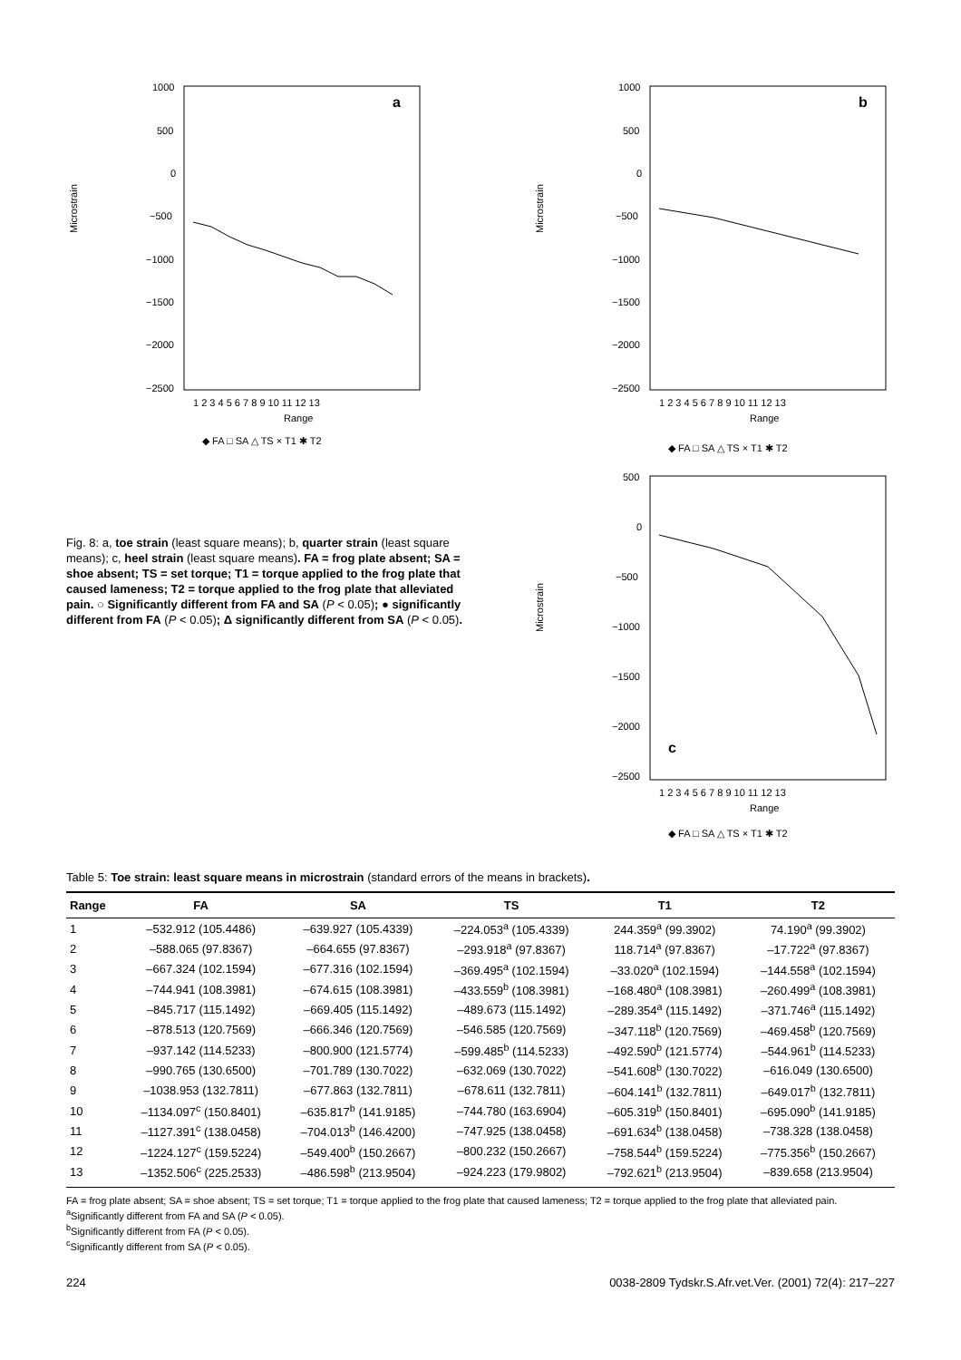Microstrain
1000
500
0
−500
−1000
−1500
−2000
−2500
a
1 2 3 4 5 6 7 8 9 10 11 12 13
Range
◆ FA □ SA △ TS × T1 ✱ T2
Microstrain
1000
500
0
−500
−1000
−1500
−2000
−2500
b
1 2 3 4 5 6 7 8 9 10 11 12 13
Range
◆ FA □ SA △ TS × T1 ✱ T2
Fig. 8: a, toe strain (least square means); b, quarter strain (least square means); c, heel strain (least square means). FA = frog plate absent; SA = shoe absent; TS = set torque; T1 = torque applied to the frog plate that caused lameness; T2 = torque applied to the frog plate that alleviated pain. ○ Significantly different from FA and SA (P < 0.05); ● significantly different from FA (P < 0.05); Δ significantly different from SA (P < 0.05).
Microstrain
500
0
−500
−1000
−1500
−2000
−2500
c
1 2 3 4 5 6 7 8 9 10 11 12 13
Range
◆ FA □ SA △ TS × T1 ✱ T2
Table 5: Toe strain: least square means in microstrain (standard errors of the means in brackets).
| Range | FA | SA | TS | T1 | T2 |
| --- | --- | --- | --- | --- | --- |
| 1 | –532.912 (105.4486) | –639.927 (105.4339) | –224.053<sup>a</sup> (105.4339) | 244.359<sup>a</sup> (99.3902) | 74.190<sup>a</sup> (99.3902) |
| 2 | –588.065 (97.8367) | –664.655 (97.8367) | –293.918<sup>a</sup> (97.8367) | 118.714<sup>a</sup> (97.8367) | –17.722<sup>a</sup> (97.8367) |
| 3 | –667.324 (102.1594) | –677.316 (102.1594) | –369.495<sup>a</sup> (102.1594) | –33.020<sup>a</sup> (102.1594) | –144.558<sup>a</sup> (102.1594) |
| 4 | –744.941 (108.3981) | –674.615 (108.3981) | –433.559<sup>b</sup> (108.3981) | –168.480<sup>a</sup> (108.3981) | –260.499<sup>a</sup> (108.3981) |
| 5 | –845.717 (115.1492) | –669.405 (115.1492) | –489.673 (115.1492) | –289.354<sup>a</sup> (115.1492) | –371.746<sup>a</sup> (115.1492) |
| 6 | –878.513 (120.7569) | –666.346 (120.7569) | –546.585 (120.7569) | –347.118<sup>b</sup> (120.7569) | –469.458<sup>b</sup> (120.7569) |
| 7 | –937.142 (114.5233) | –800.900 (121.5774) | –599.485<sup>b</sup> (114.5233) | –492.590<sup>b</sup> (121.5774) | –544.961<sup>b</sup> (114.5233) |
| 8 | –990.765 (130.6500) | –701.789 (130.7022) | –632.069 (130.7022) | –541.608<sup>b</sup> (130.7022) | –616.049 (130.6500) |
| 9 | –1038.953 (132.7811) | –677.863 (132.7811) | –678.611 (132.7811) | –604.141<sup>b</sup> (132.7811) | –649.017<sup>b</sup> (132.7811) |
| 10 | –1134.097<sup>c</sup> (150.8401) | –635.817<sup>b</sup> (141.9185) | –744.780 (163.6904) | –605.319<sup>b</sup> (150.8401) | –695.090<sup>b</sup> (141.9185) |
| 11 | –1127.391<sup>c</sup> (138.0458) | –704.013<sup>b</sup> (146.4200) | –747.925 (138.0458) | –691.634<sup>b</sup> (138.0458) | –738.328 (138.0458) |
| 12 | –1224.127<sup>c</sup> (159.5224) | –549.400<sup>b</sup> (150.2667) | –800.232 (150.2667) | –758.544<sup>b</sup> (159.5224) | –775.356<sup>b</sup> (150.2667) |
| 13 | –1352.506<sup>c</sup> (225.2533) | –486.598<sup>b</sup> (213.9504) | –924.223 (179.9802) | –792.621<sup>b</sup> (213.9504) | –839.658 (213.9504) |
FA = frog plate absent; SA = shoe absent; TS = set torque; T1 = torque applied to the frog plate that caused lameness; T2 = torque applied to the frog plate that alleviated pain.
<sup>a</sup> Significantly different from FA and SA (P < 0.05).
<sup>b</sup> Significantly different from FA (P < 0.05).
<sup>c</sup> Significantly different from SA (P < 0.05).
224 0038-2809 Tydskr.S.Afr.vet.Ver. (2001) 72(4): 217–227